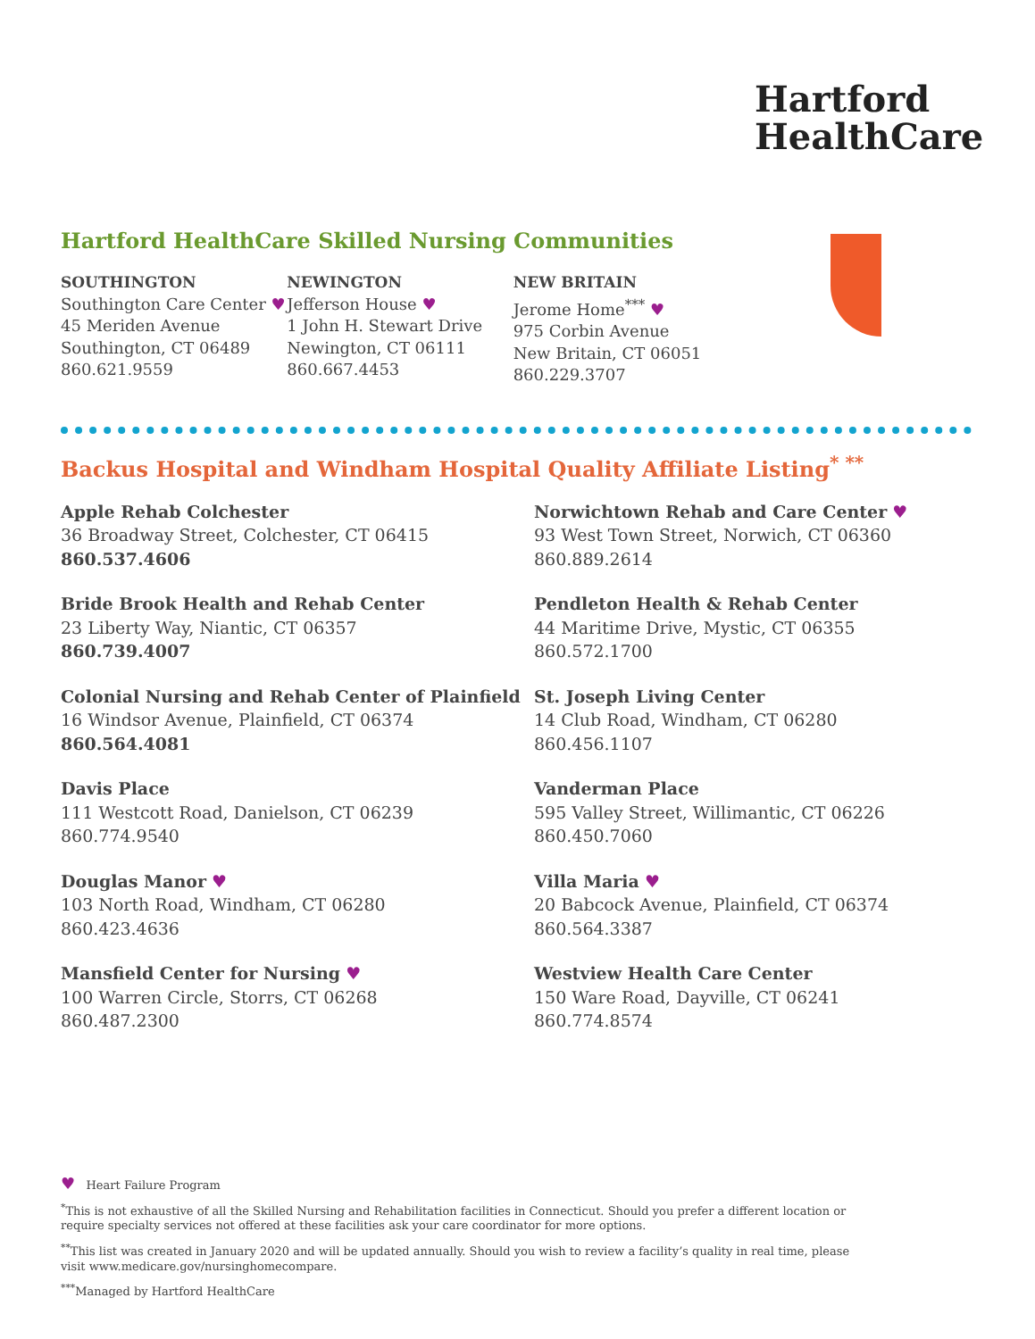Hartford
HealthCare
Hartford HealthCare Skilled Nursing Communities
SOUTHINGTON
Southington Care Center ♥
45 Meriden Avenue
Southington, CT 06489
860.621.9559
NEWINGTON
Jefferson House ♥
1 John H. Stewart Drive
Newington, CT 06111
860.667.4453
NEW BRITAIN
Jerome Home<sup>***</sup> ♥
975 Corbin Avenue
New Britain, CT 06051
860.229.3707
Backus Hospital and Windham Hospital Quality Affiliate Listing<sup>* **</sup>
Apple Rehab Colchester
36 Broadway Street, Colchester, CT 06415
860.537.4606
Norwichtown Rehab and Care Center ♥
93 West Town Street, Norwich, CT 06360
860.889.2614
Bride Brook Health and Rehab Center
23 Liberty Way, Niantic, CT 06357
860.739.4007
Pendleton Health & Rehab Center
44 Maritime Drive, Mystic, CT 06355
860.572.1700
Colonial Nursing and Rehab Center of Plainfield
16 Windsor Avenue, Plainfield, CT 06374
860.564.4081
St. Joseph Living Center
14 Club Road, Windham, CT 06280
860.456.1107
Davis Place
111 Westcott Road, Danielson, CT 06239
860.774.9540
Vanderman Place
595 Valley Street, Willimantic, CT 06226
860.450.7060
Douglas Manor ♥
103 North Road, Windham, CT 06280
860.423.4636
Villa Maria ♥
20 Babcock Avenue, Plainfield, CT 06374
860.564.3387
Mansfield Center for Nursing ♥
100 Warren Circle, Storrs, CT 06268
860.487.2300
Westview Health Care Center
150 Ware Road, Dayville, CT 06241
860.774.8574
♥ Heart Failure Program
<sup>*</sup> This is not exhaustive of all the Skilled Nursing and Rehabilitation facilities in Connecticut. Should you prefer a different location or require specialty services not offered at these facilities ask your care coordinator for more options.
<sup>**</sup> This list was created in January 2020 and will be updated annually. Should you wish to review a facility’s quality in real time, please visit www.medicare.gov/nursinghomecompare.
<sup>***</sup> Managed by Hartford HealthCare